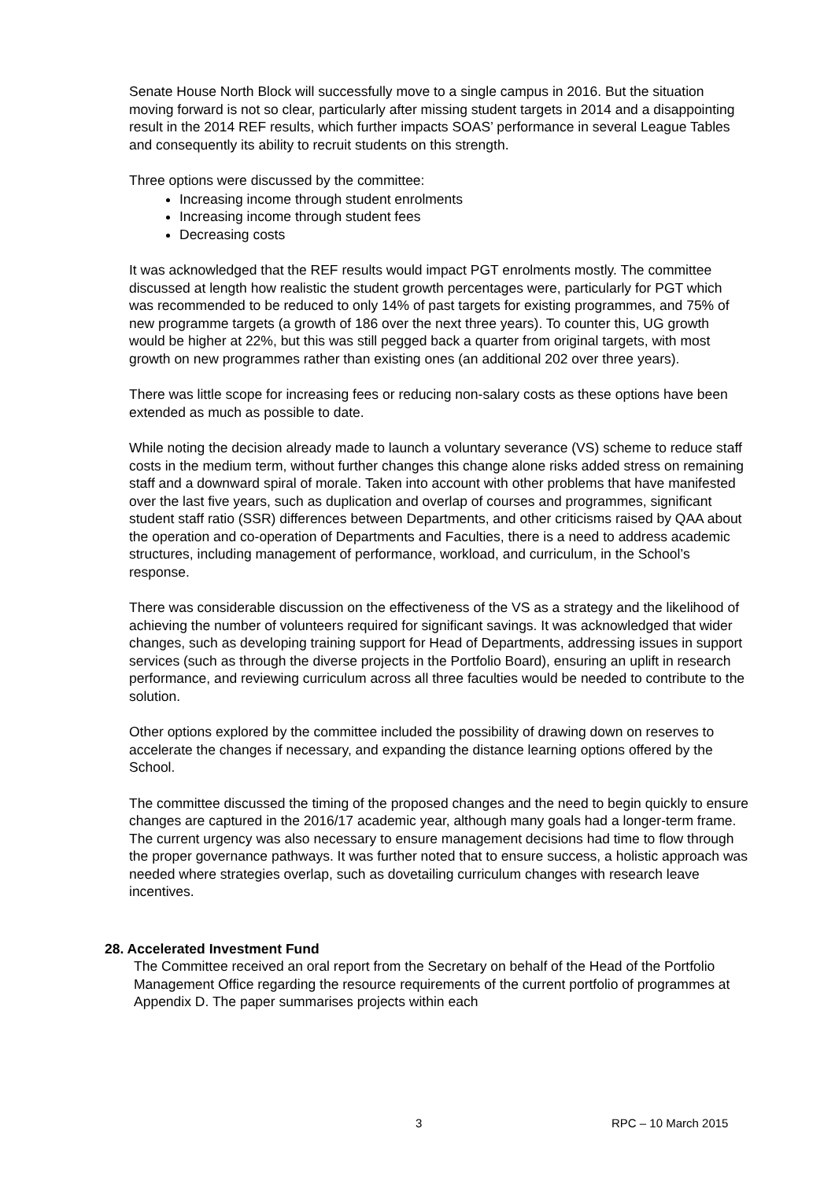Senate House North Block will successfully move to a single campus in 2016. But the situation moving forward is not so clear, particularly after missing student targets in 2014 and a disappointing result in the 2014 REF results, which further impacts SOAS’ performance in several League Tables and consequently its ability to recruit students on this strength.
Three options were discussed by the committee:
Increasing income through student enrolments
Increasing income through student fees
Decreasing costs
It was acknowledged that the REF results would impact PGT enrolments mostly. The committee discussed at length how realistic the student growth percentages were, particularly for PGT which was recommended to be reduced to only 14% of past targets for existing programmes, and 75% of new programme targets (a growth of 186 over the next three years). To counter this, UG growth would be higher at 22%, but this was still pegged back a quarter from original targets, with most growth on new programmes rather than existing ones (an additional 202 over three years).
There was little scope for increasing fees or reducing non-salary costs as these options have been extended as much as possible to date.
While noting the decision already made to launch a voluntary severance (VS) scheme to reduce staff costs in the medium term, without further changes this change alone risks added stress on remaining staff and a downward spiral of morale. Taken into account with other problems that have manifested over the last five years, such as duplication and overlap of courses and programmes, significant student staff ratio (SSR) differences between Departments, and other criticisms raised by QAA about the operation and co-operation of Departments and Faculties, there is a need to address academic structures, including management of performance, workload, and curriculum, in the School’s response.
There was considerable discussion on the effectiveness of the VS as a strategy and the likelihood of achieving the number of volunteers required for significant savings. It was acknowledged that wider changes, such as developing training support for Head of Departments, addressing issues in support services (such as through the diverse projects in the Portfolio Board), ensuring an uplift in research performance, and reviewing curriculum across all three faculties would be needed to contribute to the solution.
Other options explored by the committee included the possibility of drawing down on reserves to accelerate the changes if necessary, and expanding the distance learning options offered by the School.
The committee discussed the timing of the proposed changes and the need to begin quickly to ensure changes are captured in the 2016/17 academic year, although many goals had a longer-term frame. The current urgency was also necessary to ensure management decisions had time to flow through the proper governance pathways. It was further noted that to ensure success, a holistic approach was needed where strategies overlap, such as dovetailing curriculum changes with research leave incentives.
28. Accelerated Investment Fund
The Committee received an oral report from the Secretary on behalf of the Head of the Portfolio Management Office regarding the resource requirements of the current portfolio of programmes at Appendix D. The paper summarises projects within each
3 RPC – 10 March 2015